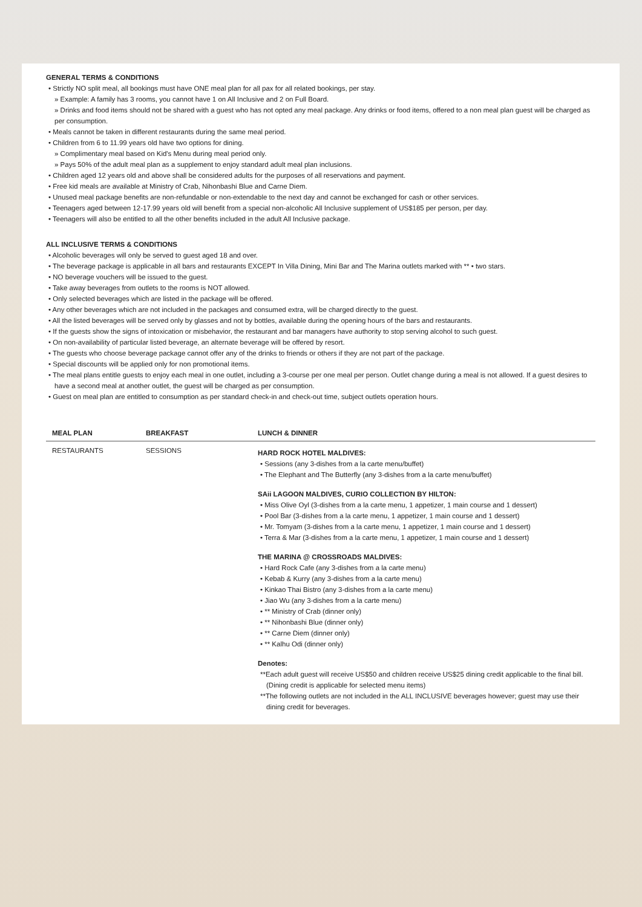GENERAL TERMS & CONDITIONS
• Strictly NO split meal, all bookings must have ONE meal plan for all pax for all related bookings, per stay.
» Example: A family has 3 rooms, you cannot have 1 on All Inclusive and 2 on Full Board.
» Drinks and food items should not be shared with a guest who has not opted any meal package. Any drinks or food items, offered to a non meal plan guest will be charged as per consumption.
• Meals cannot be taken in different restaurants during the same meal period.
• Children from 6 to 11.99 years old have two options for dining.
» Complimentary meal based on Kid's Menu during meal period only.
» Pays 50% of the adult meal plan as a supplement to enjoy standard adult meal plan inclusions.
• Children aged 12 years old and above shall be considered adults for the purposes of all reservations and payment.
• Free kid meals are available at Ministry of Crab, Nihonbashi Blue and Carne Diem.
• Unused meal package benefits are non-refundable or non-extendable to the next day and cannot be exchanged for cash or other services.
• Teenagers aged between 12-17.99 years old will benefit from a special non-alcoholic All Inclusive supplement of US$185 per person, per day.
• Teenagers will also be entitled to all the other benefits included in the adult All Inclusive package.
ALL INCLUSIVE TERMS & CONDITIONS
• Alcoholic beverages will only be served to guest aged 18 and over.
• The beverage package is applicable in all bars and restaurants EXCEPT In Villa Dining, Mini Bar and The Marina outlets marked with ** • two stars.
• NO beverage vouchers will be issued to the guest.
• Take away beverages from outlets to the rooms is NOT allowed.
• Only selected beverages which are listed in the package will be offered.
• Any other beverages which are not included in the packages and consumed extra, will be charged directly to the guest.
• All the listed beverages will be served only by glasses and not by bottles, available during the opening hours of the bars and restaurants.
• If the guests show the signs of intoxication or misbehavior, the restaurant and bar managers have authority to stop serving alcohol to such guest.
• On non-availability of particular listed beverage, an alternate beverage will be offered by resort.
• The guests who choose beverage package cannot offer any of the drinks to friends or others if they are not part of the package.
• Special discounts will be applied only for non promotional items.
• The meal plans entitle guests to enjoy each meal in one outlet, including a 3-course per one meal per person. Outlet change during a meal is not allowed. If a guest desires to have a second meal at another outlet, the guest will be charged as per consumption.
• Guest on meal plan are entitled to consumption as per standard check-in and check-out time, subject outlets operation hours.
| MEAL PLAN | BREAKFAST | LUNCH & DINNER |
| --- | --- | --- |
| RESTAURANTS | SESSIONS | HARD ROCK HOTEL MALDIVES: • Sessions (any 3-dishes from a la carte menu/buffet) • The Elephant and The Butterfly (any 3-dishes from a la carte menu/buffet) SAii LAGOON MALDIVES, CURIO COLLECTION BY HILTON: • Miss Olive Oyl (3-dishes from a la carte menu, 1 appetizer, 1 main course and 1 dessert) • Pool Bar (3-dishes from a la carte menu, 1 appetizer, 1 main course and 1 dessert) • Mr. Tomyam (3-dishes from a la carte menu, 1 appetizer, 1 main course and 1 dessert) • Terra & Mar (3-dishes from a la carte menu, 1 appetizer, 1 main course and 1 dessert) THE MARINA @ CROSSROADS MALDIVES: • Hard Rock Cafe (any 3-dishes from a la carte menu) • Kebab & Kurry (any 3-dishes from a la carte menu) • Kinkao Thai Bistro (any 3-dishes from a la carte menu) • Jiao Wu (any 3-dishes from a la carte menu) • ** Ministry of Crab (dinner only) • ** Nihonbashi Blue (dinner only) • ** Carne Diem (dinner only) • ** Kalhu Odi (dinner only) Denotes: **Each adult guest will receive US$50 and children receive US$25 dining credit applicable to the final bill. (Dining credit is applicable for selected menu items) **The following outlets are not included in the ALL INCLUSIVE beverages however; guest may use their dining credit for beverages. |